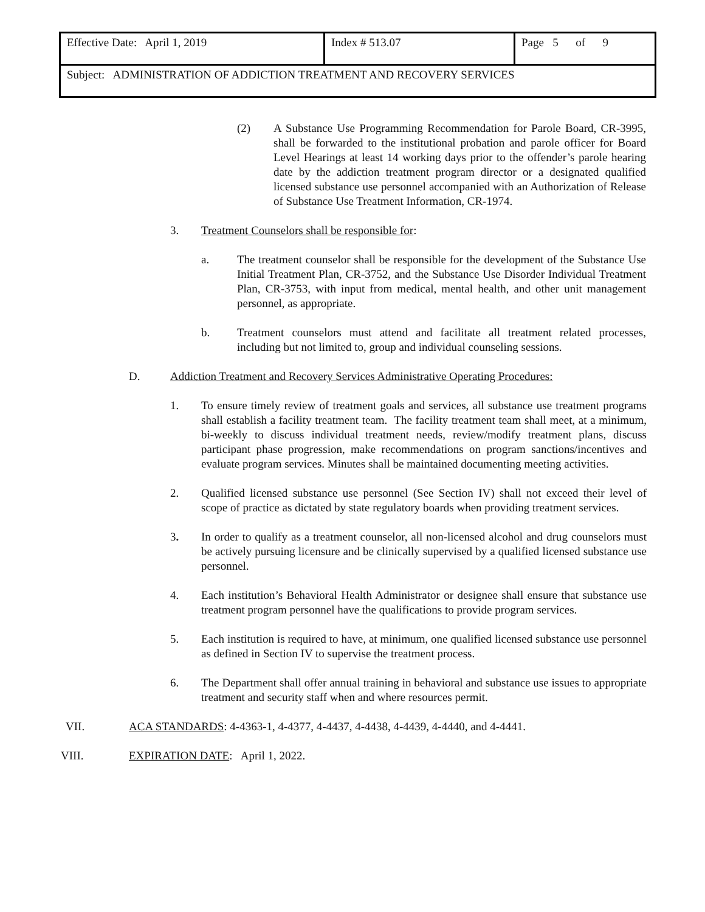| Effective Date: April 1, 2019 | Index # 513.07 | Page 5 of 9 |
| Subject: ADMINISTRATION OF ADDICTION TREATMENT AND RECOVERY SERVICES | | |
(2) A Substance Use Programming Recommendation for Parole Board, CR-3995, shall be forwarded to the institutional probation and parole officer for Board Level Hearings at least 14 working days prior to the offender’s parole hearing date by the addiction treatment program director or a designated qualified licensed substance use personnel accompanied with an Authorization of Release of Substance Use Treatment Information, CR-1974.
3. Treatment Counselors shall be responsible for:
a. The treatment counselor shall be responsible for the development of the Substance Use Initial Treatment Plan, CR-3752, and the Substance Use Disorder Individual Treatment Plan, CR-3753, with input from medical, mental health, and other unit management personnel, as appropriate.
b. Treatment counselors must attend and facilitate all treatment related processes, including but not limited to, group and individual counseling sessions.
D. Addiction Treatment and Recovery Services Administrative Operating Procedures:
1. To ensure timely review of treatment goals and services, all substance use treatment programs shall establish a facility treatment team. The facility treatment team shall meet, at a minimum, bi-weekly to discuss individual treatment needs, review/modify treatment plans, discuss participant phase progression, make recommendations on program sanctions/incentives and evaluate program services. Minutes shall be maintained documenting meeting activities.
2. Qualified licensed substance use personnel (See Section IV) shall not exceed their level of scope of practice as dictated by state regulatory boards when providing treatment services.
3. In order to qualify as a treatment counselor, all non-licensed alcohol and drug counselors must be actively pursuing licensure and be clinically supervised by a qualified licensed substance use personnel.
4. Each institution’s Behavioral Health Administrator or designee shall ensure that substance use treatment program personnel have the qualifications to provide program services.
5. Each institution is required to have, at minimum, one qualified licensed substance use personnel as defined in Section IV to supervise the treatment process.
6. The Department shall offer annual training in behavioral and substance use issues to appropriate treatment and security staff when and where resources permit.
VII. ACA STANDARDS: 4-4363-1, 4-4377, 4-4437, 4-4438, 4-4439, 4-4440, and 4-4441.
VIII. EXPIRATION DATE: April 1, 2022.